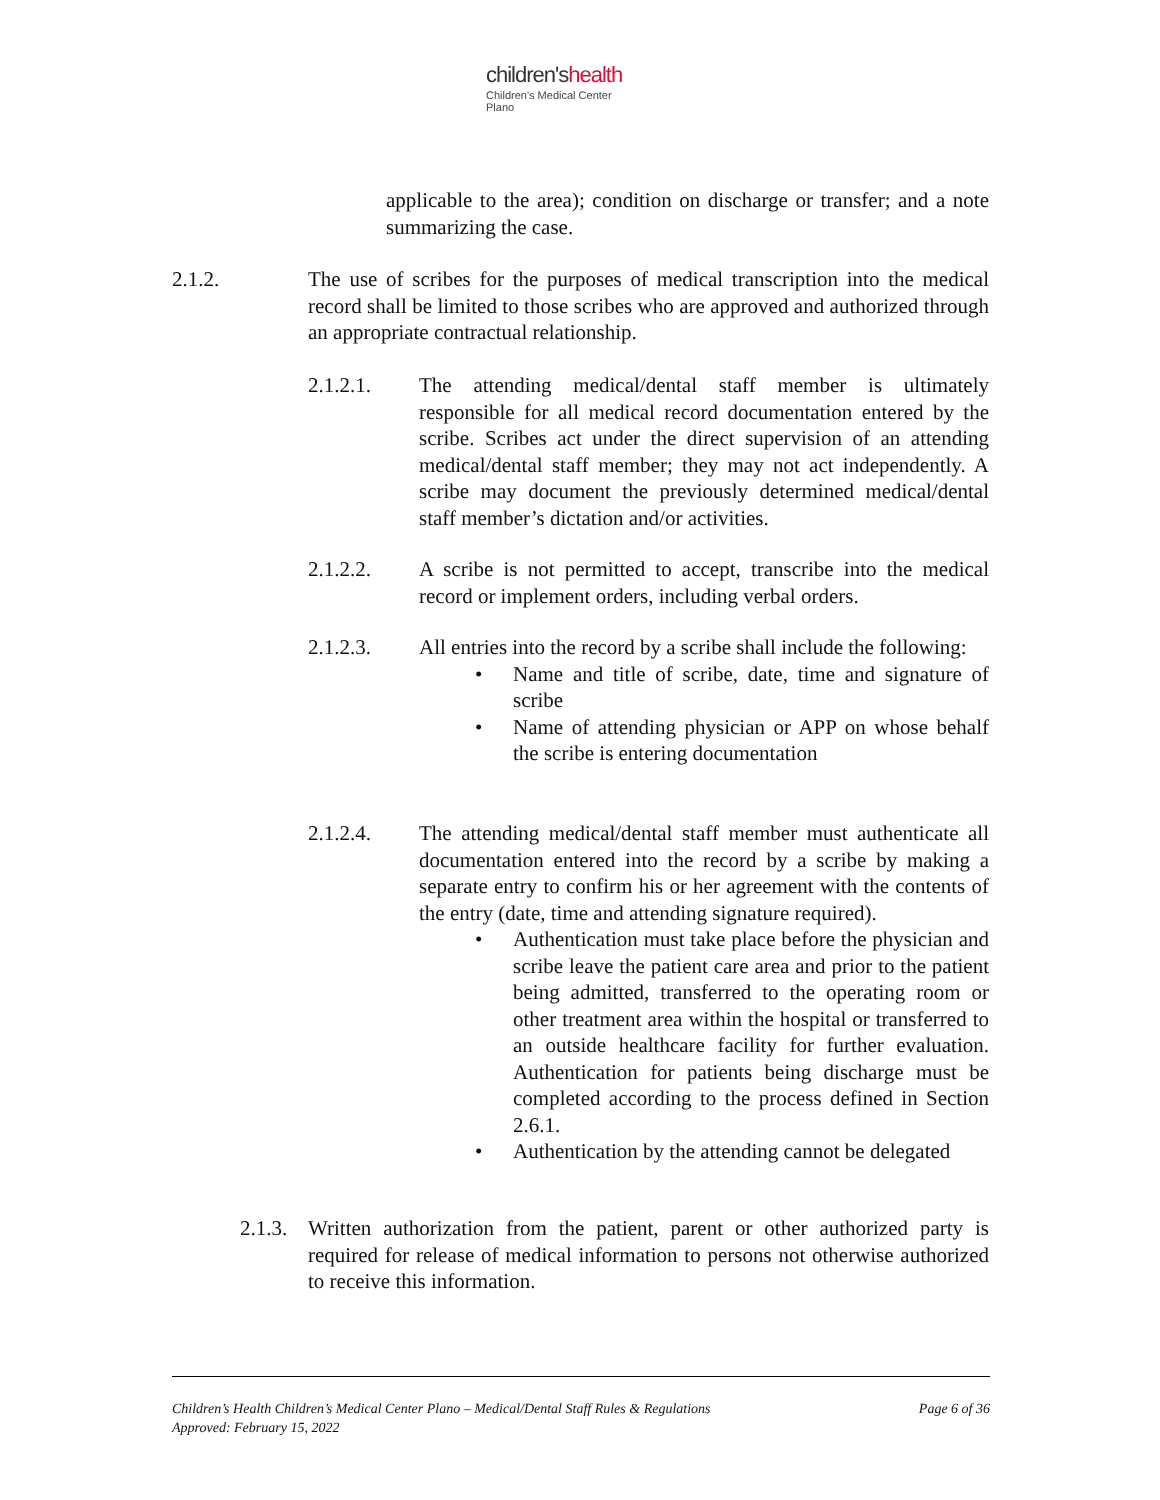children'shealth
Children's Medical Center
Plano
applicable to the area); condition on discharge or transfer; and a note summarizing the case.
2.1.2.
The use of scribes for the purposes of medical transcription into the medical record shall be limited to those scribes who are approved and authorized through an appropriate contractual relationship.
2.1.2.1.
The attending medical/dental staff member is ultimately responsible for all medical record documentation entered by the scribe. Scribes act under the direct supervision of an attending medical/dental staff member; they may not act independently. A scribe may document the previously determined medical/dental staff member’s dictation and/or activities.
2.1.2.2.
A scribe is not permitted to accept, transcribe into the medical record or implement orders, including verbal orders.
2.1.2.3.
All entries into the record by a scribe shall include the following:
• Name and title of scribe, date, time and signature of scribe
• Name of attending physician or APP on whose behalf the scribe is entering documentation
2.1.2.4.
The attending medical/dental staff member must authenticate all documentation entered into the record by a scribe by making a separate entry to confirm his or her agreement with the contents of the entry (date, time and attending signature required).
• Authentication must take place before the physician and scribe leave the patient care area and prior to the patient being admitted, transferred to the operating room or other treatment area within the hospital or transferred to an outside healthcare facility for further evaluation. Authentication for patients being discharge must be completed according to the process defined in Section 2.6.1.
• Authentication by the attending cannot be delegated
2.1.3.
Written authorization from the patient, parent or other authorized party is required for release of medical information to persons not otherwise authorized to receive this information.
Children’s Health Children’s Medical Center Plano – Medical/Dental Staff Rules & Regulations Page 6 of 36
Approved: February 15, 2022